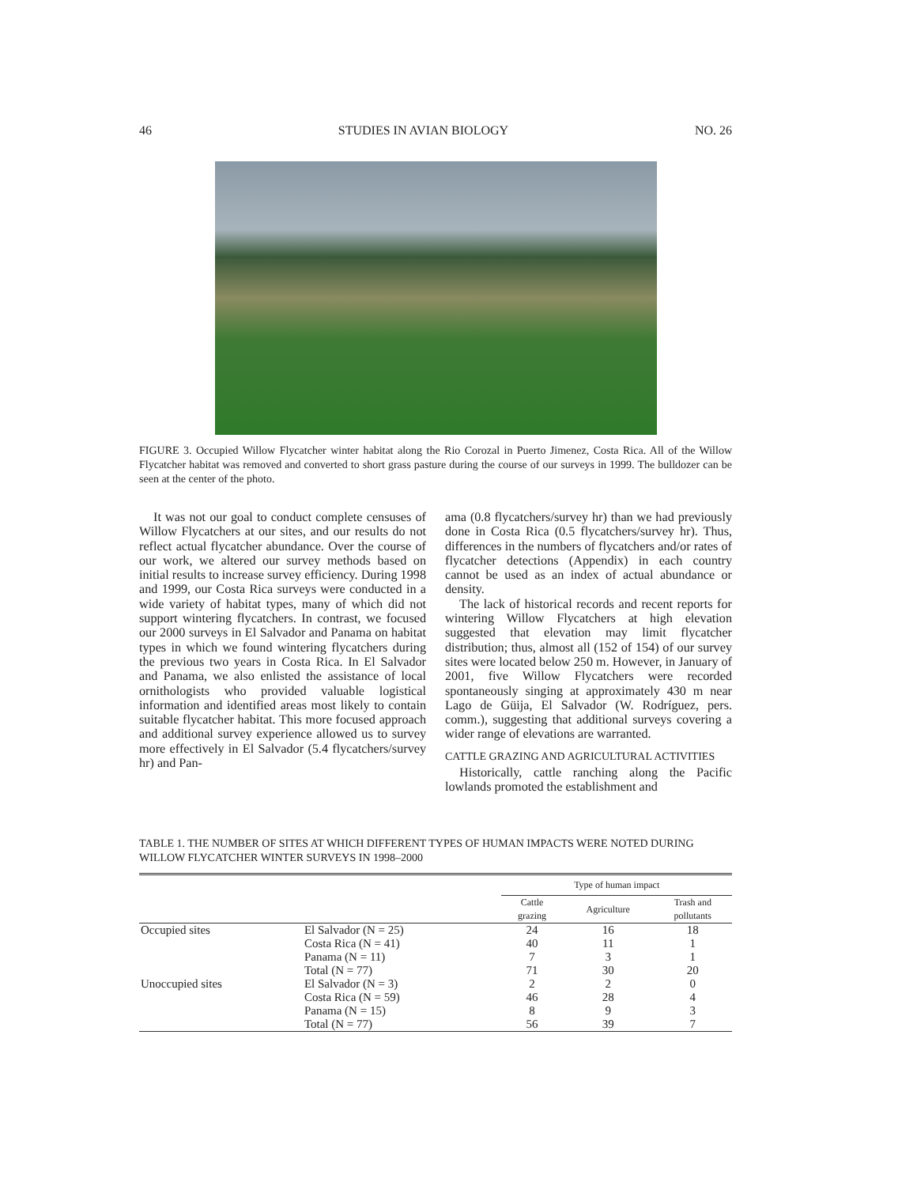46 STUDIES IN AVIAN BIOLOGY NO. 26
FIGURE 3. Occupied Willow Flycatcher winter habitat along the Rio Corozal in Puerto Jimenez, Costa Rica. All of the Willow Flycatcher habitat was removed and converted to short grass pasture during the course of our surveys in 1999. The bulldozer can be seen at the center of the photo.
It was not our goal to conduct complete censuses of Willow Flycatchers at our sites, and our results do not reflect actual flycatcher abundance. Over the course of our work, we altered our survey methods based on initial results to increase survey efficiency. During 1998 and 1999, our Costa Rica surveys were conducted in a wide variety of habitat types, many of which did not support wintering flycatchers. In contrast, we focused our 2000 surveys in El Salvador and Panama on habitat types in which we found wintering flycatchers during the previous two years in Costa Rica. In El Salvador and Panama, we also enlisted the assistance of local ornithologists who provided valuable logistical information and identified areas most likely to contain suitable flycatcher habitat. This more focused approach and additional survey experience allowed us to survey more effectively in El Salvador (5.4 flycatchers/survey hr) and Pan-
ama (0.8 flycatchers/survey hr) than we had previously done in Costa Rica (0.5 flycatchers/survey hr). Thus, differences in the numbers of flycatchers and/or rates of flycatcher detections (Appendix) in each country cannot be used as an index of actual abundance or density.
The lack of historical records and recent reports for wintering Willow Flycatchers at high elevation suggested that elevation may limit flycatcher distribution; thus, almost all (152 of 154) of our survey sites were located below 250 m. However, in January of 2001, five Willow Flycatchers were recorded spontaneously singing at approximately 430 m near Lago de Güija, El Salvador (W. Rodríguez, pers. comm.), suggesting that additional surveys covering a wider range of elevations are warranted.
CATTLE GRAZING AND AGRICULTURAL ACTIVITIES
Historically, cattle ranching along the Pacific lowlands promoted the establishment and
TABLE 1. THE NUMBER OF SITES AT WHICH DIFFERENT TYPES OF HUMAN IMPACTS WERE NOTED DURING WILLOW FLYCATCHER WINTER SURVEYS IN 1998–2000
| | | Type of human impact | | |
| --- | --- | --- | --- | --- |
| | | Cattle grazing | Agriculture | Trash and pollutants |
| Occupied sites | El Salvador (N = 25) | 24 | 16 | 18 |
| | Costa Rica (N = 41) | 40 | 11 | 1 |
| | Panama (N = 11) | 7 | 3 | 1 |
| | Total (N = 77) | 71 | 30 | 20 |
| Unoccupied sites | El Salvador (N = 3) | 2 | 2 | 0 |
| | Costa Rica (N = 59) | 46 | 28 | 4 |
| | Panama (N = 15) | 8 | 9 | 3 |
| | Total (N = 77) | 56 | 39 | 7 |